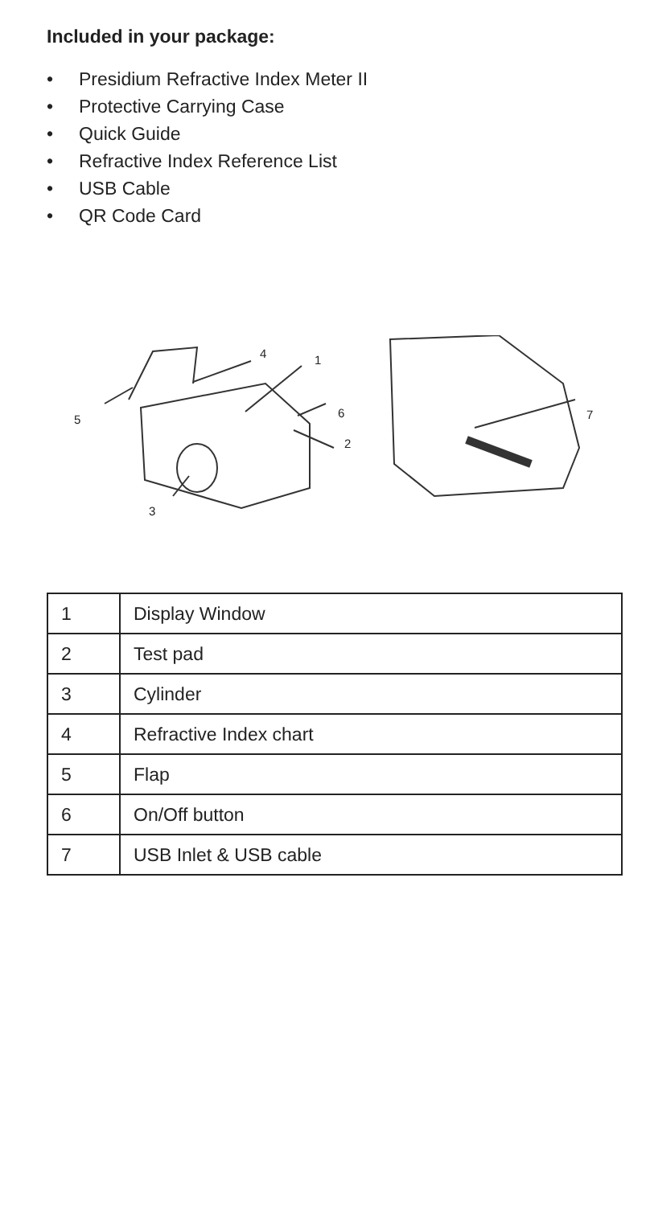Included in your package:
• Presidium Refractive Index Meter II
• Protective Carrying Case
• Quick Guide
• Refractive Index Reference List
• USB Cable
• QR Code Card
4 1
5 6 7
2
3
| 1 | Display Window |
| 2 | Test pad |
| 3 | Cylinder |
| 4 | Refractive Index chart |
| 5 | Flap |
| 6 | On/Off button |
| 7 | USB Inlet & USB cable |